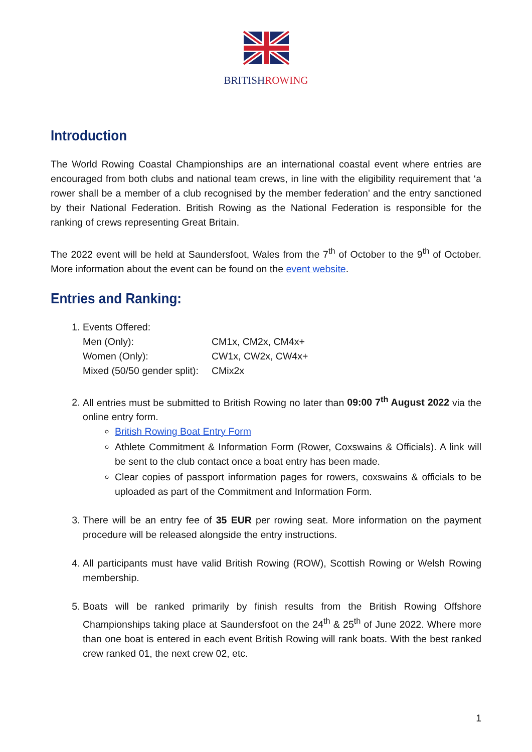BRITISHROWING
Introduction
The World Rowing Coastal Championships are an international coastal event where entries are encouraged from both clubs and national team crews, in line with the eligibility requirement that ‘a rower shall be a member of a club recognised by the member federation’ and the entry sanctioned by their National Federation. British Rowing as the National Federation is responsible for the ranking of crews representing Great Britain.
The 2022 event will be held at Saundersfoot, Wales from the 7<sup>th</sup> of October to the 9<sup>th</sup> of October. More information about the event can be found on the event website.
Entries and Ranking:
1. Events Offered:
Men (Only): CM1x, CM2x, CM4x+ Women (Only): CW1x, CW2x, CW4x+ Mixed (50/50 gender split): CMix2x
2. All entries must be submitted to British Rowing no later than 09:00 7<sup>th</sup> August 2022 via the online entry form.
British Rowing Boat Entry Form
Athlete Commitment & Information Form (Rower, Coxswains & Officials). A link will be sent to the club contact once a boat entry has been made.
Clear copies of passport information pages for rowers, coxswains & officials to be uploaded as part of the Commitment and Information Form.
3. There will be an entry fee of 35 EUR per rowing seat. More information on the payment procedure will be released alongside the entry instructions.
4. All participants must have valid British Rowing (ROW), Scottish Rowing or Welsh Rowing membership.
5. Boats will be ranked primarily by finish results from the British Rowing Offshore Championships taking place at Saundersfoot on the 24<sup>th</sup> & 25<sup>th</sup> of June 2022. Where more than one boat is entered in each event British Rowing will rank boats. With the best ranked crew ranked 01, the next crew 02, etc.
1